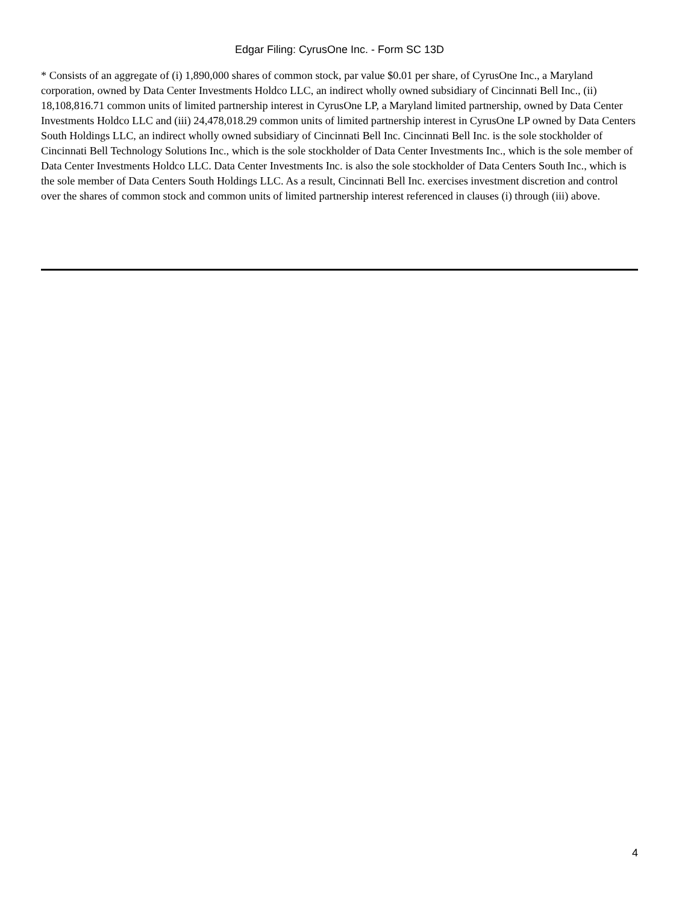Edgar Filing: CyrusOne Inc. - Form SC 13D
* Consists of an aggregate of (i) 1,890,000 shares of common stock, par value $0.01 per share, of CyrusOne Inc., a Maryland corporation, owned by Data Center Investments Holdco LLC, an indirect wholly owned subsidiary of Cincinnati Bell Inc., (ii) 18,108,816.71 common units of limited partnership interest in CyrusOne LP, a Maryland limited partnership, owned by Data Center Investments Holdco LLC and (iii) 24,478,018.29 common units of limited partnership interest in CyrusOne LP owned by Data Centers South Holdings LLC, an indirect wholly owned subsidiary of Cincinnati Bell Inc. Cincinnati Bell Inc. is the sole stockholder of Cincinnati Bell Technology Solutions Inc., which is the sole stockholder of Data Center Investments Inc., which is the sole member of Data Center Investments Holdco LLC. Data Center Investments Inc. is also the sole stockholder of Data Centers South Inc., which is the sole member of Data Centers South Holdings LLC. As a result, Cincinnati Bell Inc. exercises investment discretion and control over the shares of common stock and common units of limited partnership interest referenced in clauses (i) through (iii) above.
4